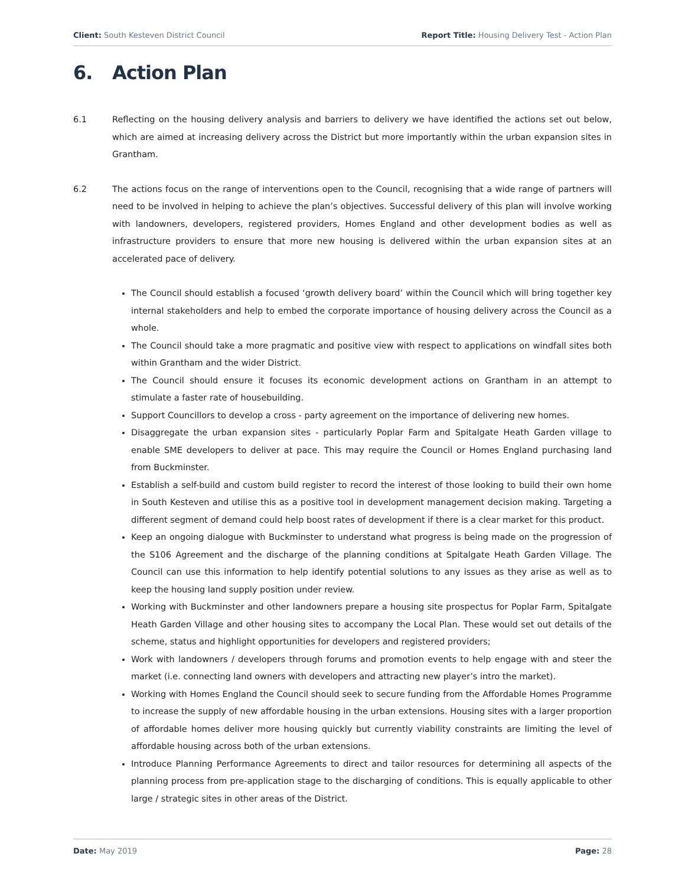Client: South Kesteven District Council
Report Title: Housing Delivery Test - Action Plan
6. Action Plan
6.1 Reflecting on the housing delivery analysis and barriers to delivery we have identified the actions set out below, which are aimed at increasing delivery across the District but more importantly within the urban expansion sites in Grantham.
6.2 The actions focus on the range of interventions open to the Council, recognising that a wide range of partners will need to be involved in helping to achieve the plan’s objectives. Successful delivery of this plan will involve working with landowners, developers, registered providers, Homes England and other development bodies as well as infrastructure providers to ensure that more new housing is delivered within the urban expansion sites at an accelerated pace of delivery.
The Council should establish a focused ‘growth delivery board’ within the Council which will bring together key internal stakeholders and help to embed the corporate importance of housing delivery across the Council as a whole.
The Council should take a more pragmatic and positive view with respect to applications on windfall sites both within Grantham and the wider District.
The Council should ensure it focuses its economic development actions on Grantham in an attempt to stimulate a faster rate of housebuilding.
Support Councillors to develop a cross - party agreement on the importance of delivering new homes.
Disaggregate the urban expansion sites - particularly Poplar Farm and Spitalgate Heath Garden village to enable SME developers to deliver at pace. This may require the Council or Homes England purchasing land from Buckminster.
Establish a self-build and custom build register to record the interest of those looking to build their own home in South Kesteven and utilise this as a positive tool in development management decision making. Targeting a different segment of demand could help boost rates of development if there is a clear market for this product.
Keep an ongoing dialogue with Buckminster to understand what progress is being made on the progression of the S106 Agreement and the discharge of the planning conditions at Spitalgate Heath Garden Village. The Council can use this information to help identify potential solutions to any issues as they arise as well as to keep the housing land supply position under review.
Working with Buckminster and other landowners prepare a housing site prospectus for Poplar Farm, Spitalgate Heath Garden Village and other housing sites to accompany the Local Plan. These would set out details of the scheme, status and highlight opportunities for developers and registered providers;
Work with landowners / developers through forums and promotion events to help engage with and steer the market (i.e. connecting land owners with developers and attracting new player’s intro the market).
Working with Homes England the Council should seek to secure funding from the Affordable Homes Programme to increase the supply of new affordable housing in the urban extensions. Housing sites with a larger proportion of affordable homes deliver more housing quickly but currently viability constraints are limiting the level of affordable housing across both of the urban extensions.
Introduce Planning Performance Agreements to direct and tailor resources for determining all aspects of the planning process from pre-application stage to the discharging of conditions. This is equally applicable to other large / strategic sites in other areas of the District.
Date: May 2019 Page: 28